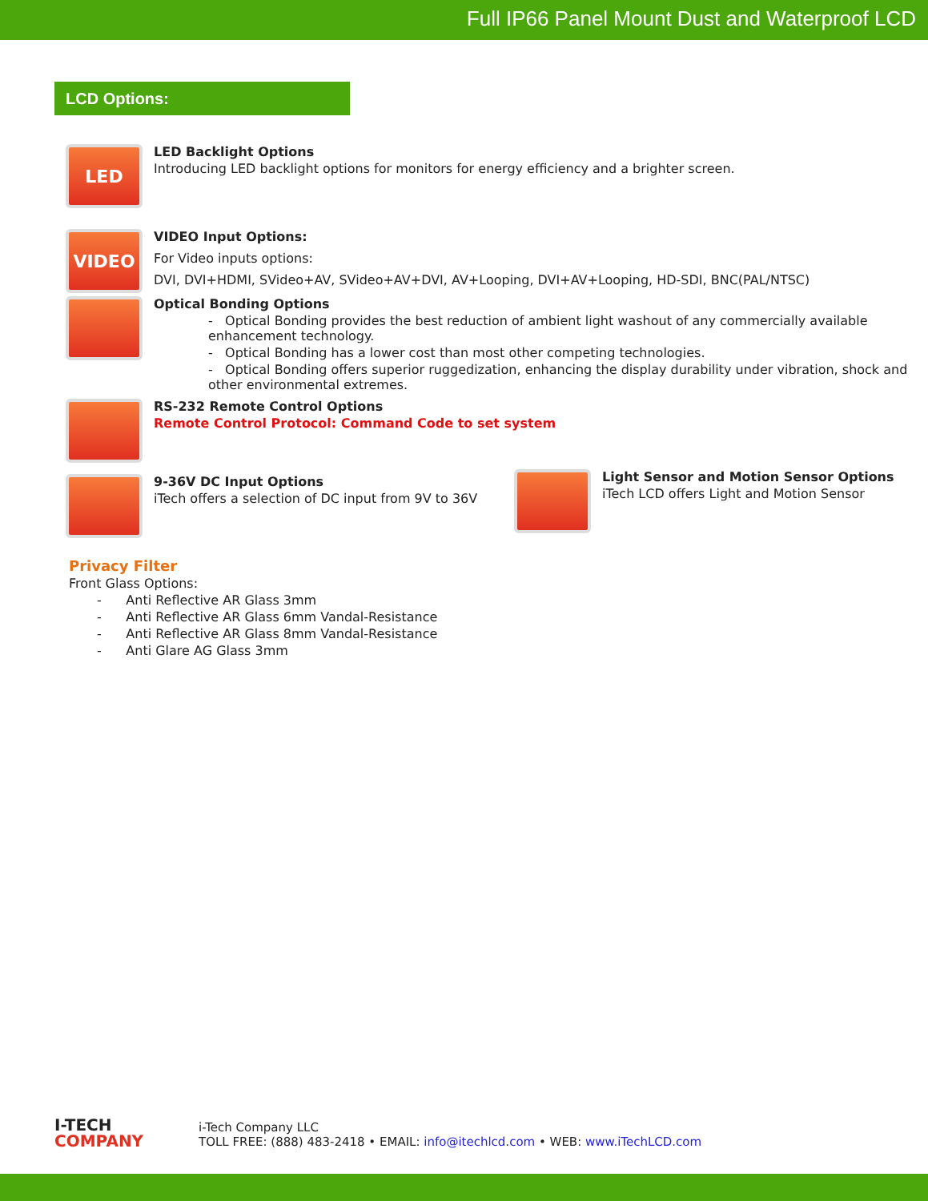Full IP66 Panel Mount Dust and Waterproof LCD
LCD Options:
LED
LED Backlight Options
Introducing LED backlight options for monitors for energy efficiency and a brighter screen.
VIDEO
VIDEO Input Options:
For Video inputs options:
DVI, DVI+HDMI, SVideo+AV, SVideo+AV+DVI, AV+Looping, DVI+AV+Looping, HD-SDI, BNC(PAL/NTSC)
Optical Bonding Options
- Optical Bonding provides the best reduction of ambient light washout of any commercially available enhancement technology.
- Optical Bonding has a lower cost than most other competing technologies.
- Optical Bonding offers superior ruggedization, enhancing the display durability under vibration, shock and other environmental extremes.
RS-232 Remote Control Options
Remote Control Protocol: Command Code to set system
9-36V DC Input Options
iTech offers a selection of DC input from 9V to 36V
Light Sensor and Motion Sensor Options
iTech LCD offers Light and Motion Sensor
Privacy Filter
Front Glass Options:
- Anti Reflective AR Glass 3mm
- Anti Reflective AR Glass 6mm Vandal-Resistance
- Anti Reflective AR Glass 8mm Vandal-Resistance
- Anti Glare AG Glass 3mm
I-TECH
COMPANY
i-Tech Company LLC
TOLL FREE: (888) 483-2418 • EMAIL: info@itechlcd.com • WEB: www.iTechLCD.com